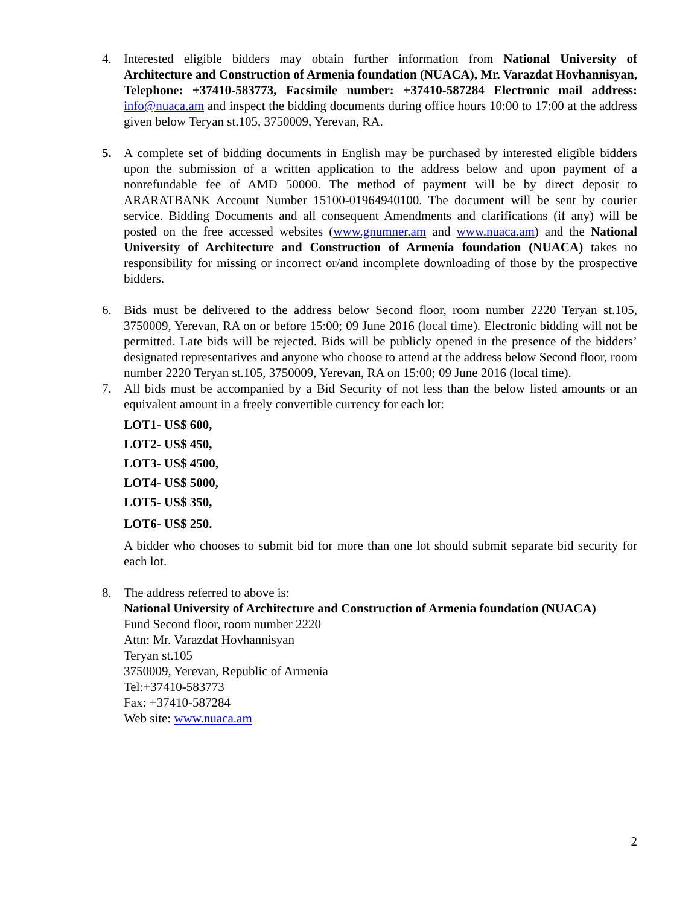4. Interested eligible bidders may obtain further information from National University of Architecture and Construction of Armenia foundation (NUACA), Mr. Varazdat Hovhannisyan, Telephone: +37410-583773, Facsimile number: +37410-587284 Electronic mail address: info@nuaca.am and inspect the bidding documents during office hours 10:00 to 17:00 at the address given below Teryan st.105, 3750009, Yerevan, RA.
5. A complete set of bidding documents in English may be purchased by interested eligible bidders upon the submission of a written application to the address below and upon payment of a nonrefundable fee of AMD 50000. The method of payment will be by direct deposit to ARARATBANK Account Number 15100-01964940100. The document will be sent by courier service. Bidding Documents and all consequent Amendments and clarifications (if any) will be posted on the free accessed websites (www.gnumner.am and www.nuaca.am) and the National University of Architecture and Construction of Armenia foundation (NUACA) takes no responsibility for missing or incorrect or/and incomplete downloading of those by the prospective bidders.
6. Bids must be delivered to the address below Second floor, room number 2220 Teryan st.105, 3750009, Yerevan, RA on or before 15:00; 09 June 2016 (local time). Electronic bidding will not be permitted. Late bids will be rejected. Bids will be publicly opened in the presence of the bidders’ designated representatives and anyone who choose to attend at the address below Second floor, room number 2220 Teryan st.105, 3750009, Yerevan, RA on 15:00; 09 June 2016 (local time).
7. All bids must be accompanied by a Bid Security of not less than the below listed amounts or an equivalent amount in a freely convertible currency for each lot:
LOT1- US$ 600,
LOT2- US$ 450,
LOT3- US$ 4500,
LOT4- US$ 5000,
LOT5- US$ 350,
LOT6- US$ 250.
A bidder who chooses to submit bid for more than one lot should submit separate bid security for each lot.
8. The address referred to above is:
National University of Architecture and Construction of Armenia foundation (NUACA)
Fund Second floor, room number 2220
Attn: Mr. Varazdat Hovhannisyan
Teryan st.105
3750009, Yerevan, Republic of Armenia
Tel:+37410-583773
Fax: +37410-587284
Web site: www.nuaca.am
2